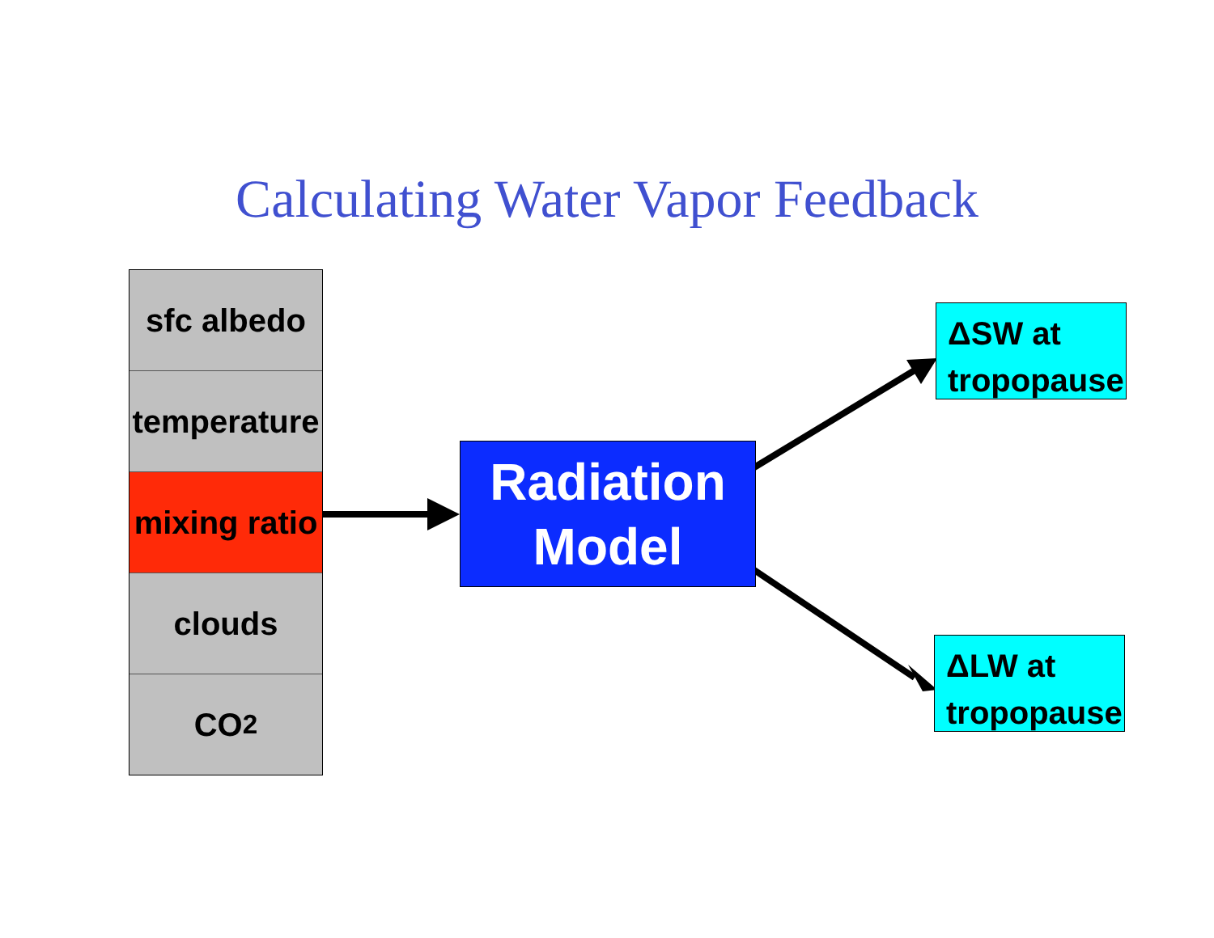Calculating Water Vapor Feedback
sfc albedo
temperature
mixing ratio
clouds
CO<sub>2</sub>
Radiation
Model
ΔSW at
tropopause
ΔLW at
tropopause